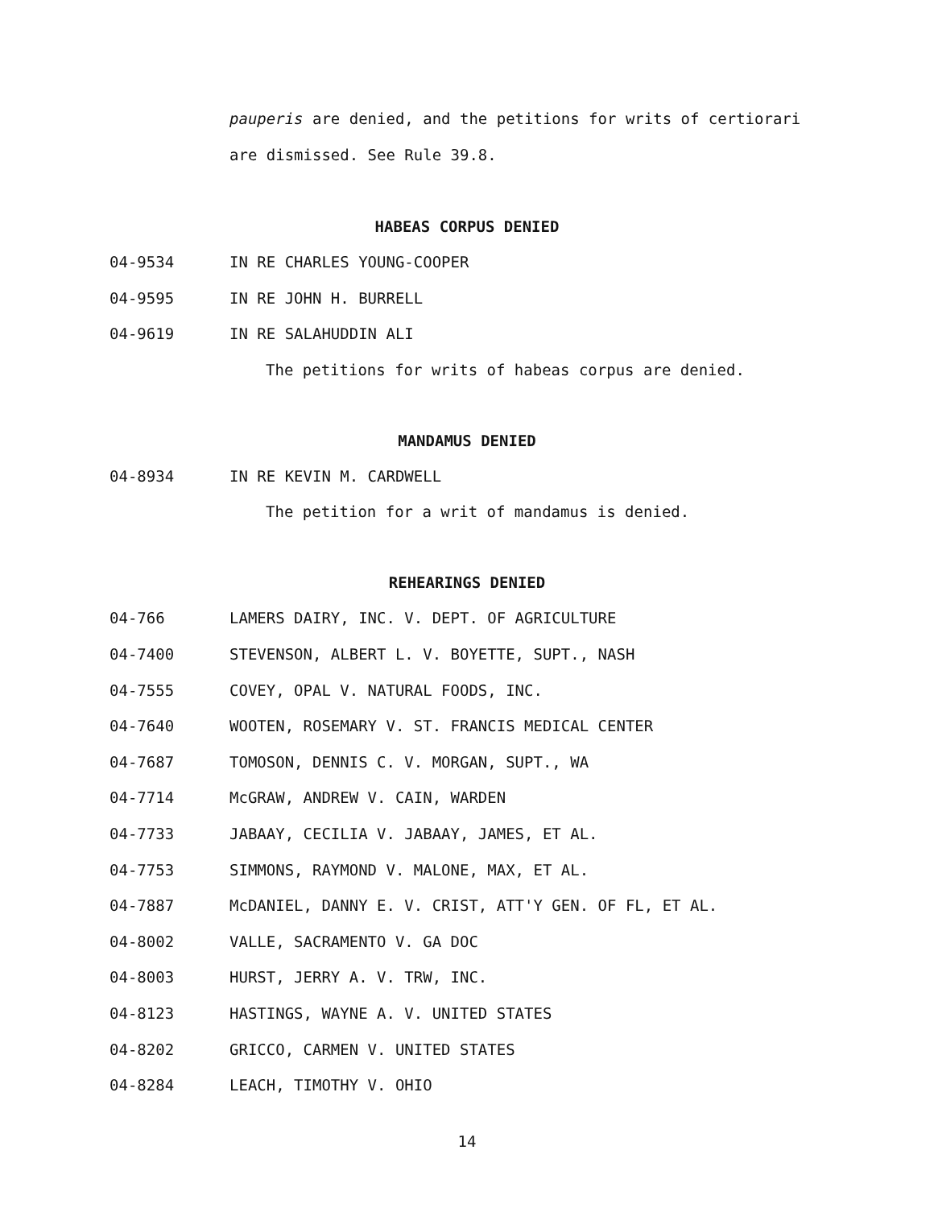pauperis are denied, and the petitions for writs of certiorari
are dismissed. See Rule 39.8.
HABEAS CORPUS DENIED
04-9534 IN RE CHARLES YOUNG-COOPER
04-9595 IN RE JOHN H. BURRELL
04-9619 IN RE SALAHUDDIN ALI
The petitions for writs of habeas corpus are denied.
MANDAMUS DENIED
04-8934 IN RE KEVIN M. CARDWELL
The petition for a writ of mandamus is denied.
REHEARINGS DENIED
04-766 LAMERS DAIRY, INC. V. DEPT. OF AGRICULTURE
04-7400 STEVENSON, ALBERT L. V. BOYETTE, SUPT., NASH
04-7555 COVEY, OPAL V. NATURAL FOODS, INC.
04-7640 WOOTEN, ROSEMARY V. ST. FRANCIS MEDICAL CENTER
04-7687 TOMOSON, DENNIS C. V. MORGAN, SUPT., WA
04-7714 McGRAW, ANDREW V. CAIN, WARDEN
04-7733 JABAAY, CECILIA V. JABAAY, JAMES, ET AL.
04-7753 SIMMONS, RAYMOND V. MALONE, MAX, ET AL.
04-7887 McDANIEL, DANNY E. V. CRIST, ATT'Y GEN. OF FL, ET AL.
04-8002 VALLE, SACRAMENTO V. GA DOC
04-8003 HURST, JERRY A. V. TRW, INC.
04-8123 HASTINGS, WAYNE A. V. UNITED STATES
04-8202 GRICCO, CARMEN V. UNITED STATES
04-8284 LEACH, TIMOTHY V. OHIO
14